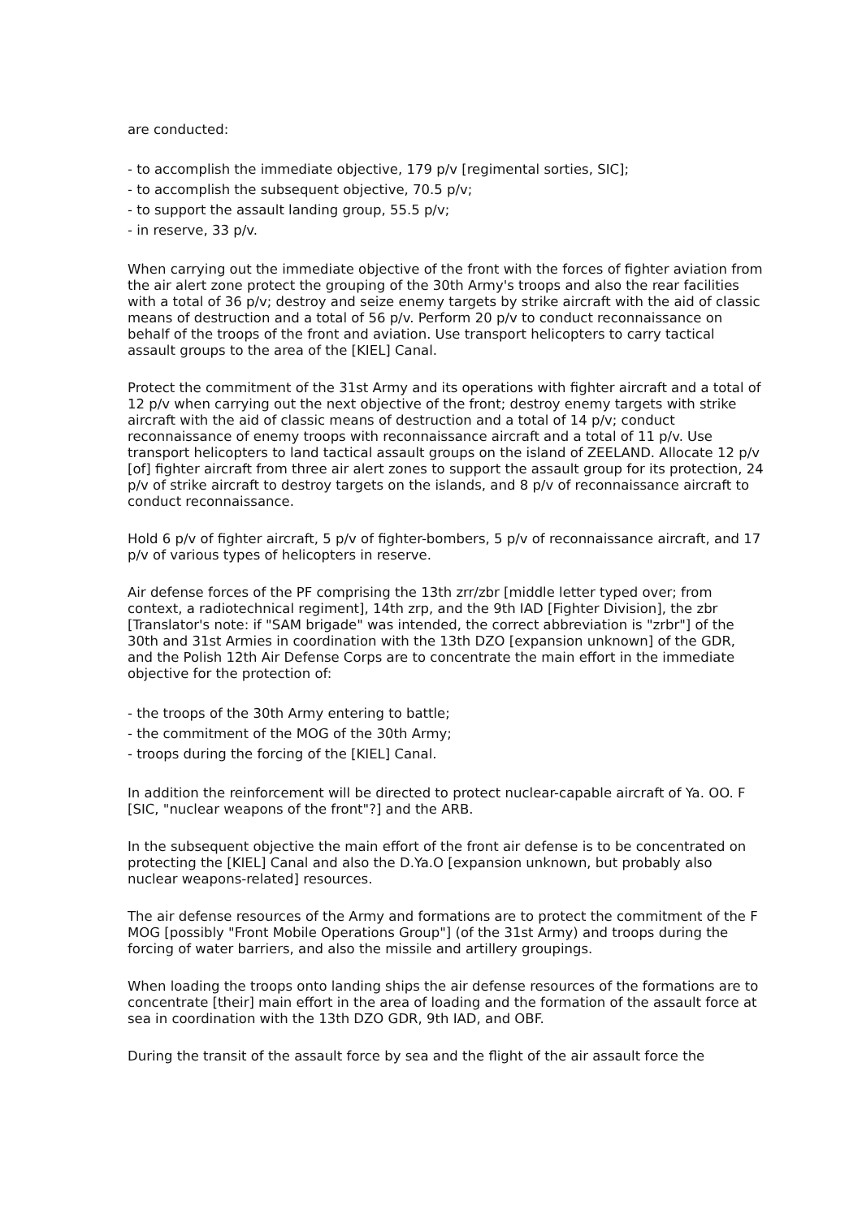are conducted:
- to accomplish the immediate objective, 179 p/v [regimental sorties, SIC];
- to accomplish the subsequent objective, 70.5 p/v;
- to support the assault landing group, 55.5 p/v;
- in reserve, 33 p/v.
When carrying out the immediate objective of the front with the forces of fighter aviation from the air alert zone protect the grouping of the 30th Army's troops and also the rear facilities with a total of 36 p/v; destroy and seize enemy targets by strike aircraft with the aid of classic means of destruction and a total of 56 p/v. Perform 20 p/v to conduct reconnaissance on behalf of the troops of the front and aviation. Use transport helicopters to carry tactical assault groups to the area of the [KIEL] Canal.
Protect the commitment of the 31st Army and its operations with fighter aircraft and a total of 12 p/v when carrying out the next objective of the front; destroy enemy targets with strike aircraft with the aid of classic means of destruction and a total of 14 p/v; conduct reconnaissance of enemy troops with reconnaissance aircraft and a total of 11 p/v. Use transport helicopters to land tactical assault groups on the island of ZEELAND. Allocate 12 p/v [of] fighter aircraft from three air alert zones to support the assault group for its protection, 24 p/v of strike aircraft to destroy targets on the islands, and 8 p/v of reconnaissance aircraft to conduct reconnaissance.
Hold 6 p/v of fighter aircraft, 5 p/v of fighter-bombers, 5 p/v of reconnaissance aircraft, and 17 p/v of various types of helicopters in reserve.
Air defense forces of the PF comprising the 13th zrr/zbr [middle letter typed over; from context, a radiotechnical regiment], 14th zrp, and the 9th IAD [Fighter Division], the zbr [Translator's note: if "SAM brigade" was intended, the correct abbreviation is "zrbr"] of the 30th and 31st Armies in coordination with the 13th DZO [expansion unknown] of the GDR, and the Polish 12th Air Defense Corps are to concentrate the main effort in the immediate objective for the protection of:
- the troops of the 30th Army entering to battle;
- the commitment of the MOG of the 30th Army;
- troops during the forcing of the [KIEL] Canal.
In addition the reinforcement will be directed to protect nuclear-capable aircraft of Ya. OO. F [SIC, "nuclear weapons of the front"?] and the ARB.
In the subsequent objective the main effort of the front air defense is to be concentrated on protecting the [KIEL] Canal and also the D.Ya.O [expansion unknown, but probably also nuclear weapons-related] resources.
The air defense resources of the Army and formations are to protect the commitment of the F MOG [possibly "Front Mobile Operations Group"] (of the 31st Army) and troops during the forcing of water barriers, and also the missile and artillery groupings.
When loading the troops onto landing ships the air defense resources of the formations are to concentrate [their] main effort in the area of loading and the formation of the assault force at sea in coordination with the 13th DZO GDR, 9th IAD, and OBF.
During the transit of the assault force by sea and the flight of the air assault force the